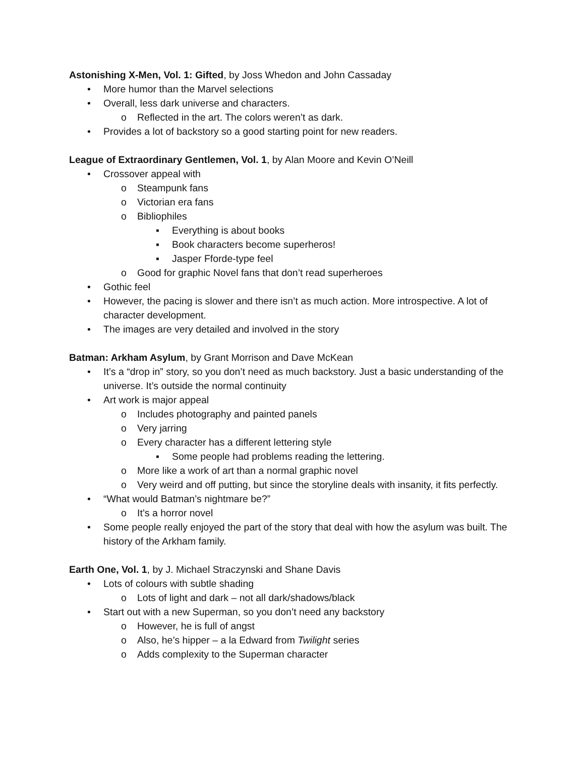Astonishing X-Men, Vol. 1: Gifted, by Joss Whedon and John Cassaday
• More humor than the Marvel selections
• Overall, less dark universe and characters.
o Reflected in the art. The colors weren’t as dark.
• Provides a lot of backstory so a good starting point for new readers.
League of Extraordinary Gentlemen, Vol. 1, by Alan Moore and Kevin O’Neill
• Crossover appeal with
o Steampunk fans
o Victorian era fans
o Bibliophiles
▪ Everything is about books
▪ Book characters become superheros!
▪ Jasper Fforde-type feel
o Good for graphic Novel fans that don’t read superheroes
• Gothic feel
• However, the pacing is slower and there isn’t as much action. More introspective. A lot of character development.
• The images are very detailed and involved in the story
Batman: Arkham Asylum, by Grant Morrison and Dave McKean
• It’s a “drop in” story, so you don’t need as much backstory. Just a basic understanding of the universe. It’s outside the normal continuity
• Art work is major appeal
o Includes photography and painted panels
o Very jarring
o Every character has a different lettering style
▪ Some people had problems reading the lettering.
o More like a work of art than a normal graphic novel
o Very weird and off putting, but since the storyline deals with insanity, it fits perfectly.
• “What would Batman’s nightmare be?”
o It’s a horror novel
• Some people really enjoyed the part of the story that deal with how the asylum was built. The history of the Arkham family.
Earth One, Vol. 1, by J. Michael Straczynski and Shane Davis
• Lots of colours with subtle shading
o Lots of light and dark – not all dark/shadows/black
• Start out with a new Superman, so you don’t need any backstory
o However, he is full of angst
o Also, he’s hipper – a la Edward from Twilight series
o Adds complexity to the Superman character